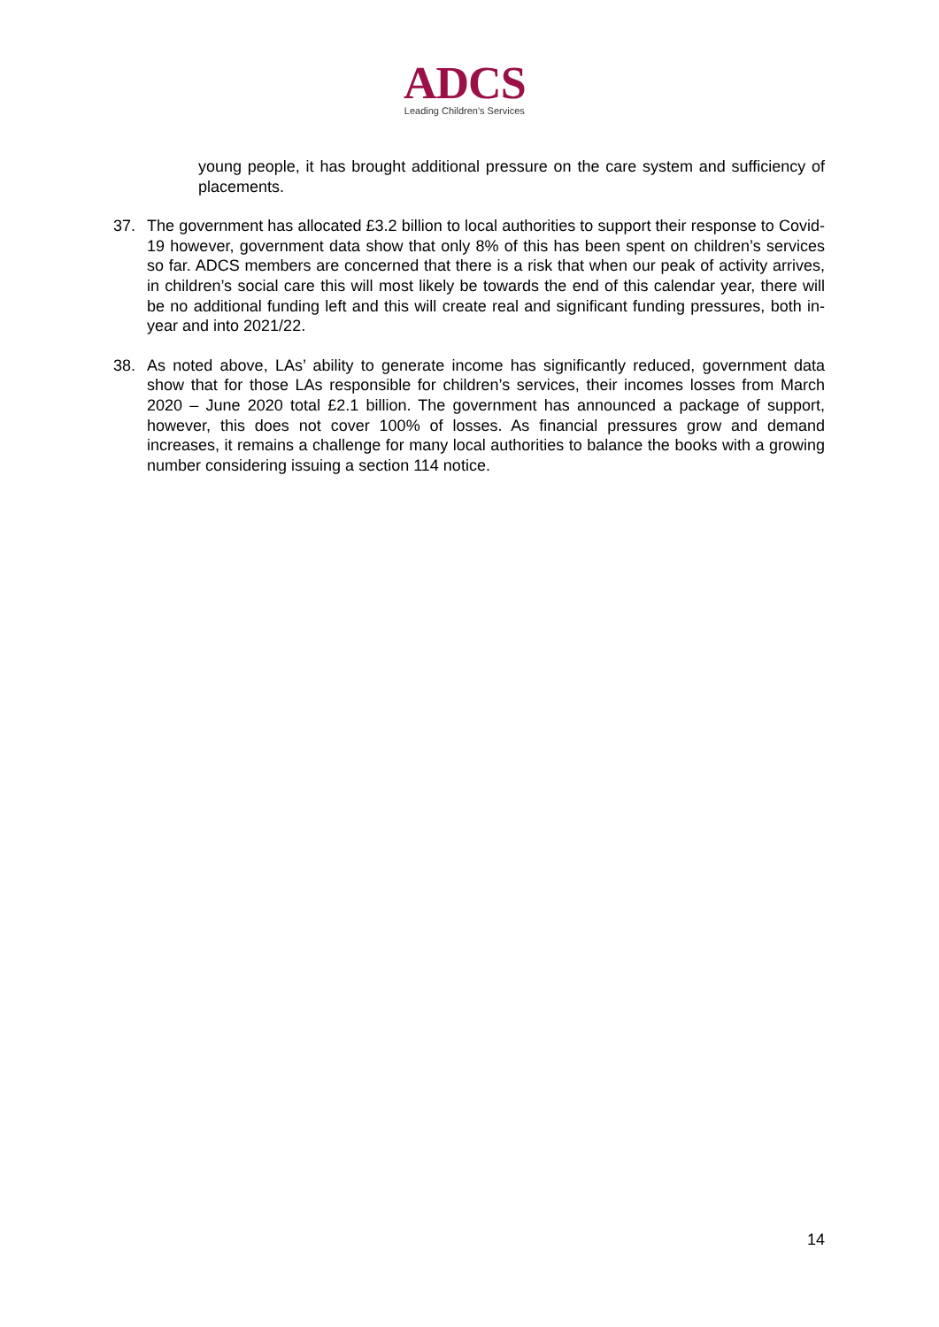ADCS
Leading Children's Services
young people, it has brought additional pressure on the care system and sufficiency of placements.
37. The government has allocated £3.2 billion to local authorities to support their response to Covid-19 however, government data show that only 8% of this has been spent on children’s services so far. ADCS members are concerned that there is a risk that when our peak of activity arrives, in children’s social care this will most likely be towards the end of this calendar year, there will be no additional funding left and this will create real and significant funding pressures, both in-year and into 2021/22.
38. As noted above, LAs’ ability to generate income has significantly reduced, government data show that for those LAs responsible for children’s services, their incomes losses from March 2020 – June 2020 total £2.1 billion. The government has announced a package of support, however, this does not cover 100% of losses. As financial pressures grow and demand increases, it remains a challenge for many local authorities to balance the books with a growing number considering issuing a section 114 notice.
14